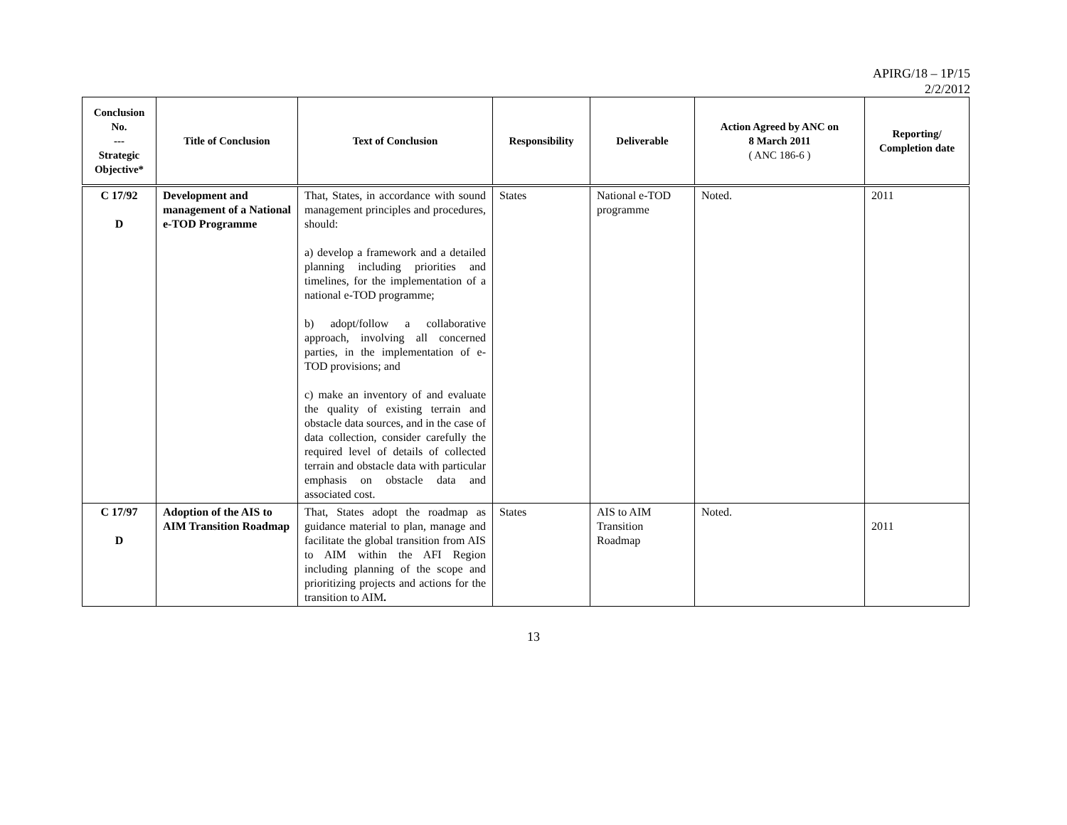APIRG/18 – 1P/15
2/2/2012
| Conclusion No. --- Strategic Objective* | Title of Conclusion | Text of Conclusion | Responsibility | Deliverable | Action Agreed by ANC on 8 March 2011 ( ANC 186-6 ) | Reporting/ Completion date |
| --- | --- | --- | --- | --- | --- | --- |
| C 17/92 D | Development and management of a National e-TOD Programme | That, States, in accordance with sound management principles and procedures, should: a) develop a framework and a detailed planning including priorities and timelines, for the implementation of a national e-TOD programme; b) adopt/follow a collaborative approach, involving all concerned parties, in the implementation of e-TOD provisions; and c) make an inventory of and evaluate the quality of existing terrain and obstacle data sources, and in the case of data collection, consider carefully the required level of details of collected terrain and obstacle data with particular emphasis on obstacle data and associated cost. | States | National e-TOD programme | Noted. | 2011 |
| C 17/97 D | Adoption of the AIS to AIM Transition Roadmap | That, States adopt the roadmap as guidance material to plan, manage and facilitate the global transition from AIS to AIM within the AFI Region including planning of the scope and prioritizing projects and actions for the transition to AIM . | States | AIS to AIM Transition Roadmap | Noted. | 2011 |
13